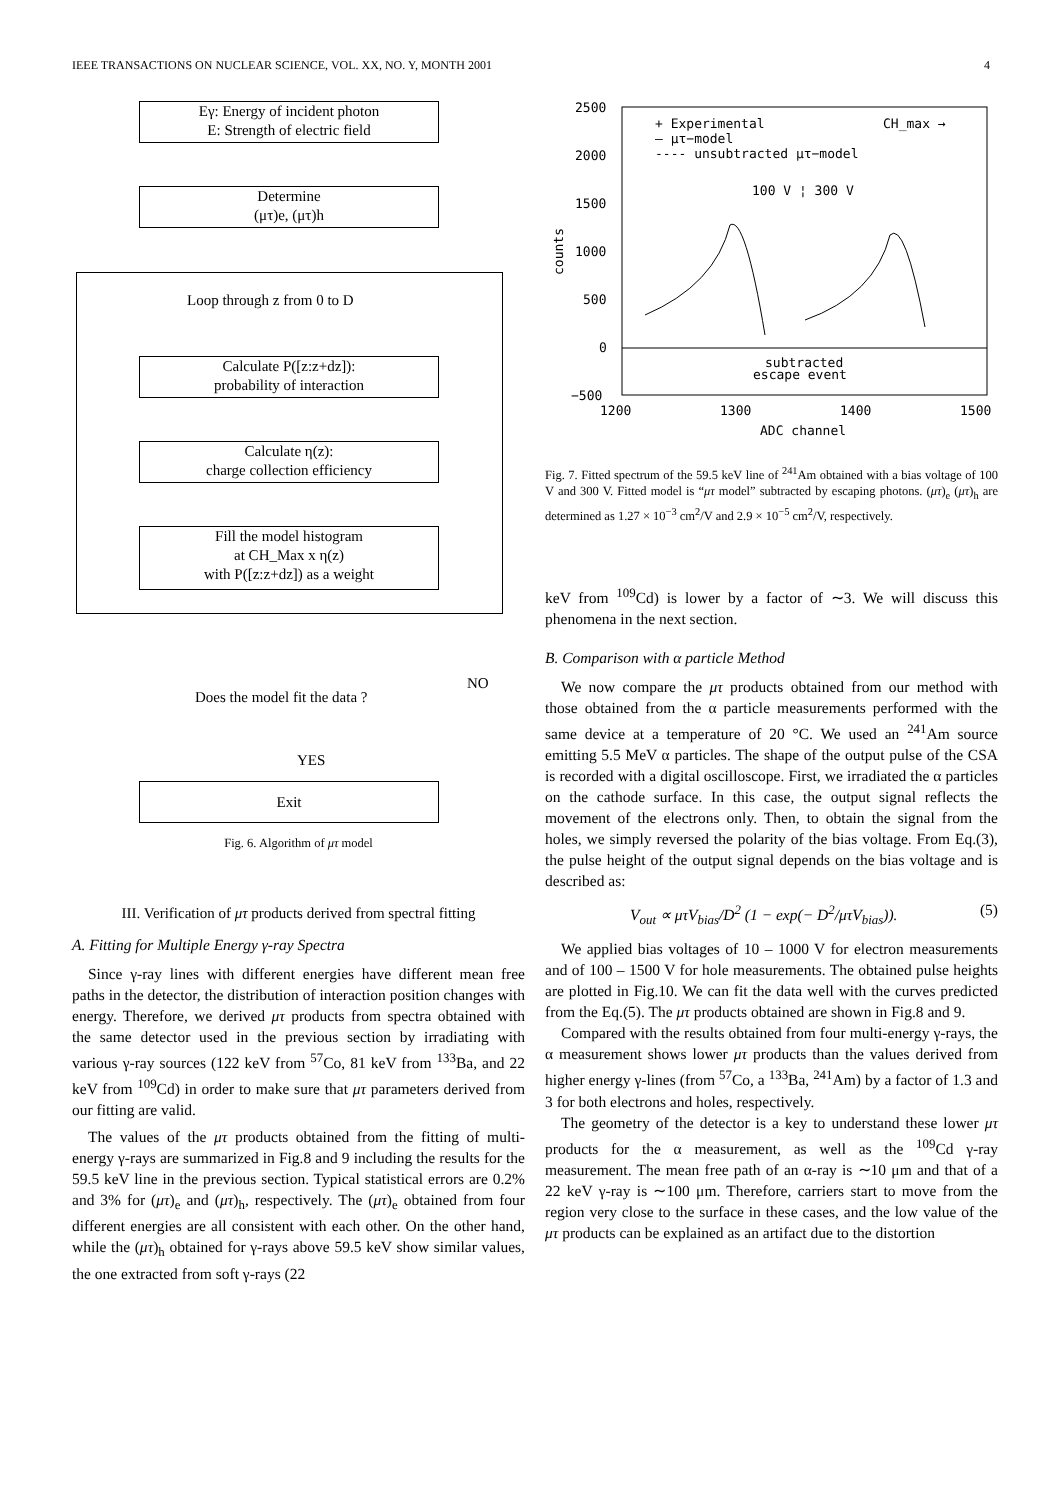IEEE TRANSACTIONS ON NUCLEAR SCIENCE, VOL. XX, NO. Y, MONTH 2001 4
Eγ: Energy of incident photon
E: Strength of electric field
Determine
(μτ)e, (μτ)h
Loop through z from 0 to D
Calculate P([z:z+dz]):
probability of interaction
Calculate η(z):
charge collection efficiency
Fill the model histogram
at CH_Max x η(z)
with P([z:z+dz]) as a weight
Does the model fit the data ?
NO
YES
Exit
Fig. 6. Algorithm of μτ model
III. Verification of μτ products derived from spectral fitting
A. Fitting for Multiple Energy γ-ray Spectra
Since γ-ray lines with different energies have different mean free paths in the detector, the distribution of interaction position changes with energy. Therefore, we derived μτ products from spectra obtained with the same detector used in the previous section by irradiating with various γ-ray sources (122 keV from <sup>57</sup>Co, 81 keV from <sup>133</sup>Ba, and 22 keV from <sup>109</sup>Cd) in order to make sure that μτ parameters derived from our fitting are valid.
The values of the μτ products obtained from the fitting of multi-energy γ-rays are summarized in Fig.8 and 9 including the results for the 59.5 keV line in the previous section. Typical statistical errors are 0.2% and 3% for (μτ)<sub>e</sub> and (μτ)<sub>h</sub>, respectively. The (μτ)<sub>e</sub> obtained from four different energies are all consistent with each other. On the other hand, while the (μτ)<sub>h</sub> obtained for γ-rays above 59.5 keV show similar values, the one extracted from soft γ-rays (22
2500
2000
1500
1000
500
0
−500
1200
1300
1400
1500
ADC channel
counts
+ Experimental
CH_max →
— μτ−model
---- unsubtracted μτ−model
100 V ¦ 300 V
subtracted
escape event
Fig. 7. Fitted spectrum of the 59.5 keV line of <sup>241</sup>Am obtained with a bias voltage of 100 V and 300 V. Fitted model is “μτ model” subtracted by escaping photons. (μτ)<sub>e</sub> (μτ)<sub>h</sub> are determined as 1.27 × 10<sup>−3</sup> cm<sup>2</sup>/V and 2.9 × 10<sup>−5</sup> cm<sup>2</sup>/V, respectively.
keV from <sup>109</sup>Cd) is lower by a factor of ∼3. We will discuss this phenomena in the next section.
B. Comparison with α particle Method
We now compare the μτ products obtained from our method with those obtained from the α particle measurements performed with the same device at a temperature of 20 °C. We used an <sup>241</sup>Am source emitting 5.5 MeV α particles. The shape of the output pulse of the CSA is recorded with a digital oscilloscope. First, we irradiated the α particles on the cathode surface. In this case, the output signal reflects the movement of the electrons only. Then, to obtain the signal from the holes, we simply reversed the polarity of the bias voltage. From Eq.(3), the pulse height of the output signal depends on the bias voltage and is described as:
V<sub>out</sub> ∝ μτV<sub>bias</sub>/D<sup>2</sup> (1 − exp(− D<sup>2</sup>/μτV<sub>bias</sub>)). (5)
We applied bias voltages of 10 – 1000 V for electron measurements and of 100 – 1500 V for hole measurements. The obtained pulse heights are plotted in Fig.10. We can fit the data well with the curves predicted from the Eq.(5). The μτ products obtained are shown in Fig.8 and 9.
Compared with the results obtained from four multi-energy γ-rays, the α measurement shows lower μτ products than the values derived from higher energy γ-lines (from <sup>57</sup>Co, a <sup>133</sup>Ba, <sup>241</sup>Am) by a factor of 1.3 and 3 for both electrons and holes, respectively.
The geometry of the detector is a key to understand these lower μτ products for the α measurement, as well as the <sup>109</sup>Cd γ-ray measurement. The mean free path of an α-ray is ∼10 μm and that of a 22 keV γ-ray is ∼100 μm. Therefore, carriers start to move from the region very close to the surface in these cases, and the low value of the μτ products can be explained as an artifact due to the distortion